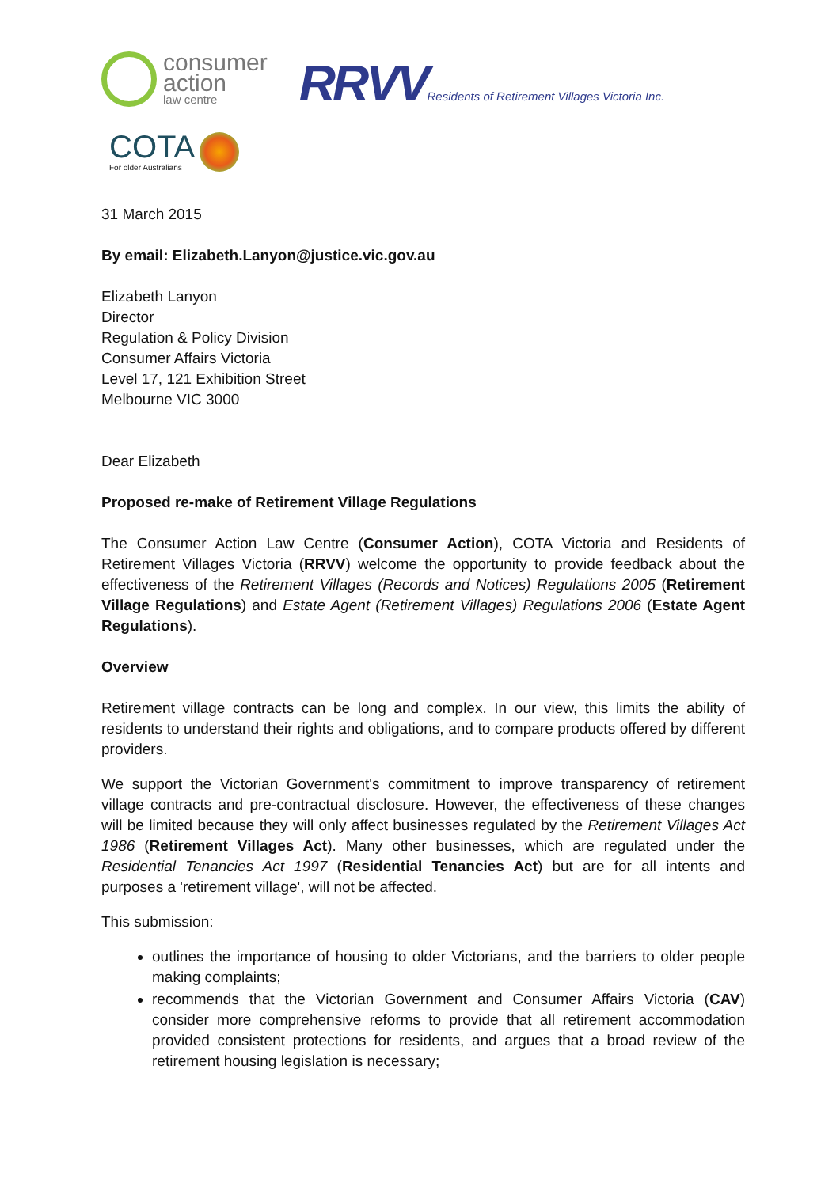consumer
action
law centre
RRVV Residents of Retirement Villages Victoria Inc.
COTA
For older Australians
31 March 2015
By email: Elizabeth.Lanyon@justice.vic.gov.au
Elizabeth Lanyon
Director
Regulation & Policy Division
Consumer Affairs Victoria
Level 17, 121 Exhibition Street
Melbourne VIC 3000
Dear Elizabeth
Proposed re-make of Retirement Village Regulations
The Consumer Action Law Centre (Consumer Action), COTA Victoria and Residents of Retirement Villages Victoria (RRVV) welcome the opportunity to provide feedback about the effectiveness of the Retirement Villages (Records and Notices) Regulations 2005 (Retirement Village Regulations) and Estate Agent (Retirement Villages) Regulations 2006 (Estate Agent Regulations).
Overview
Retirement village contracts can be long and complex. In our view, this limits the ability of residents to understand their rights and obligations, and to compare products offered by different providers.
We support the Victorian Government's commitment to improve transparency of retirement village contracts and pre-contractual disclosure. However, the effectiveness of these changes will be limited because they will only affect businesses regulated by the Retirement Villages Act 1986 (Retirement Villages Act). Many other businesses, which are regulated under the Residential Tenancies Act 1997 (Residential Tenancies Act) but are for all intents and purposes a 'retirement village', will not be affected.
This submission:
outlines the importance of housing to older Victorians, and the barriers to older people making complaints;
recommends that the Victorian Government and Consumer Affairs Victoria (CAV) consider more comprehensive reforms to provide that all retirement accommodation provided consistent protections for residents, and argues that a broad review of the retirement housing legislation is necessary;